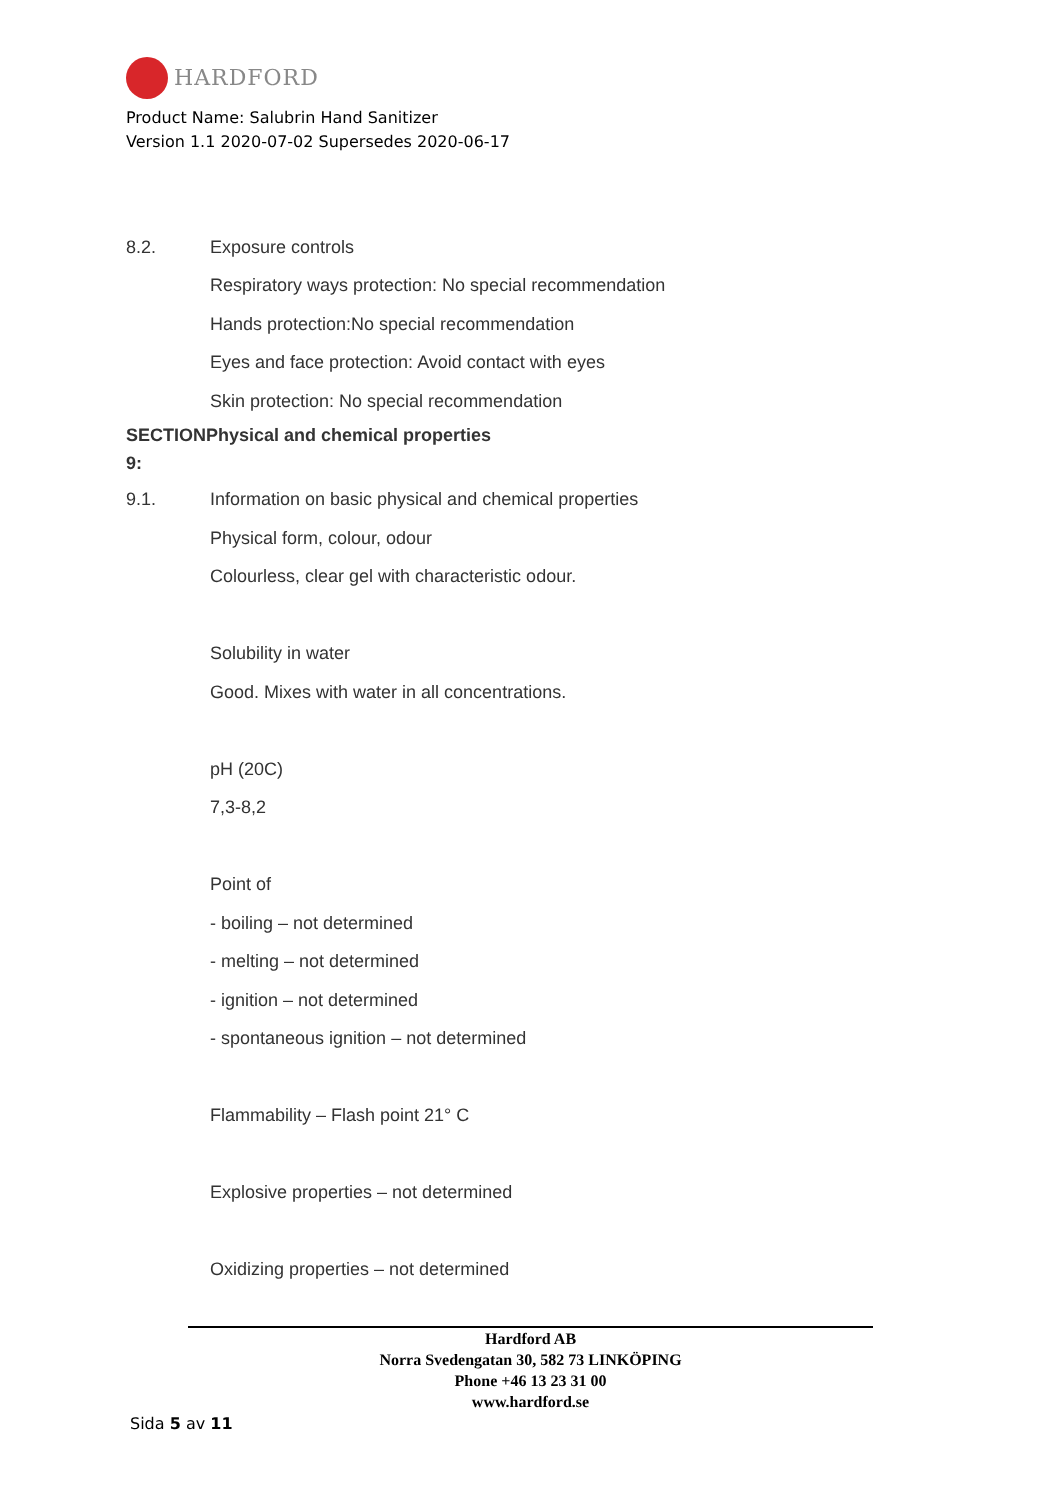HARDFORD
Product Name: Salubrin Hand Sanitizer
Version 1.1 2020-07-02 Supersedes 2020-06-17
8.2. Exposure controls
Respiratory ways protection: No special recommendation
Hands protection:No special recommendation
Eyes and face protection: Avoid contact with eyes
Skin protection: No special recommendation
SECTIONPhysical and chemical properties
9:
9.1.
Information on basic physical and chemical properties
Physical form, colour, odour
Colourless, clear gel with characteristic odour.
Solubility in water
Good. Mixes with water in all concentrations.
pH (20C)
7,3-8,2
Point of
- boiling – not determined
- melting – not determined
- ignition – not determined
- spontaneous ignition – not determined
Flammability – Flash point 21° C
Explosive properties – not determined
Oxidizing properties – not determined
Hardford AB
Norra Svedengatan 30, 582 73 LINKÖPING
Phone +46 13 23 31 00
www.hardford.se
Sida 5 av 11